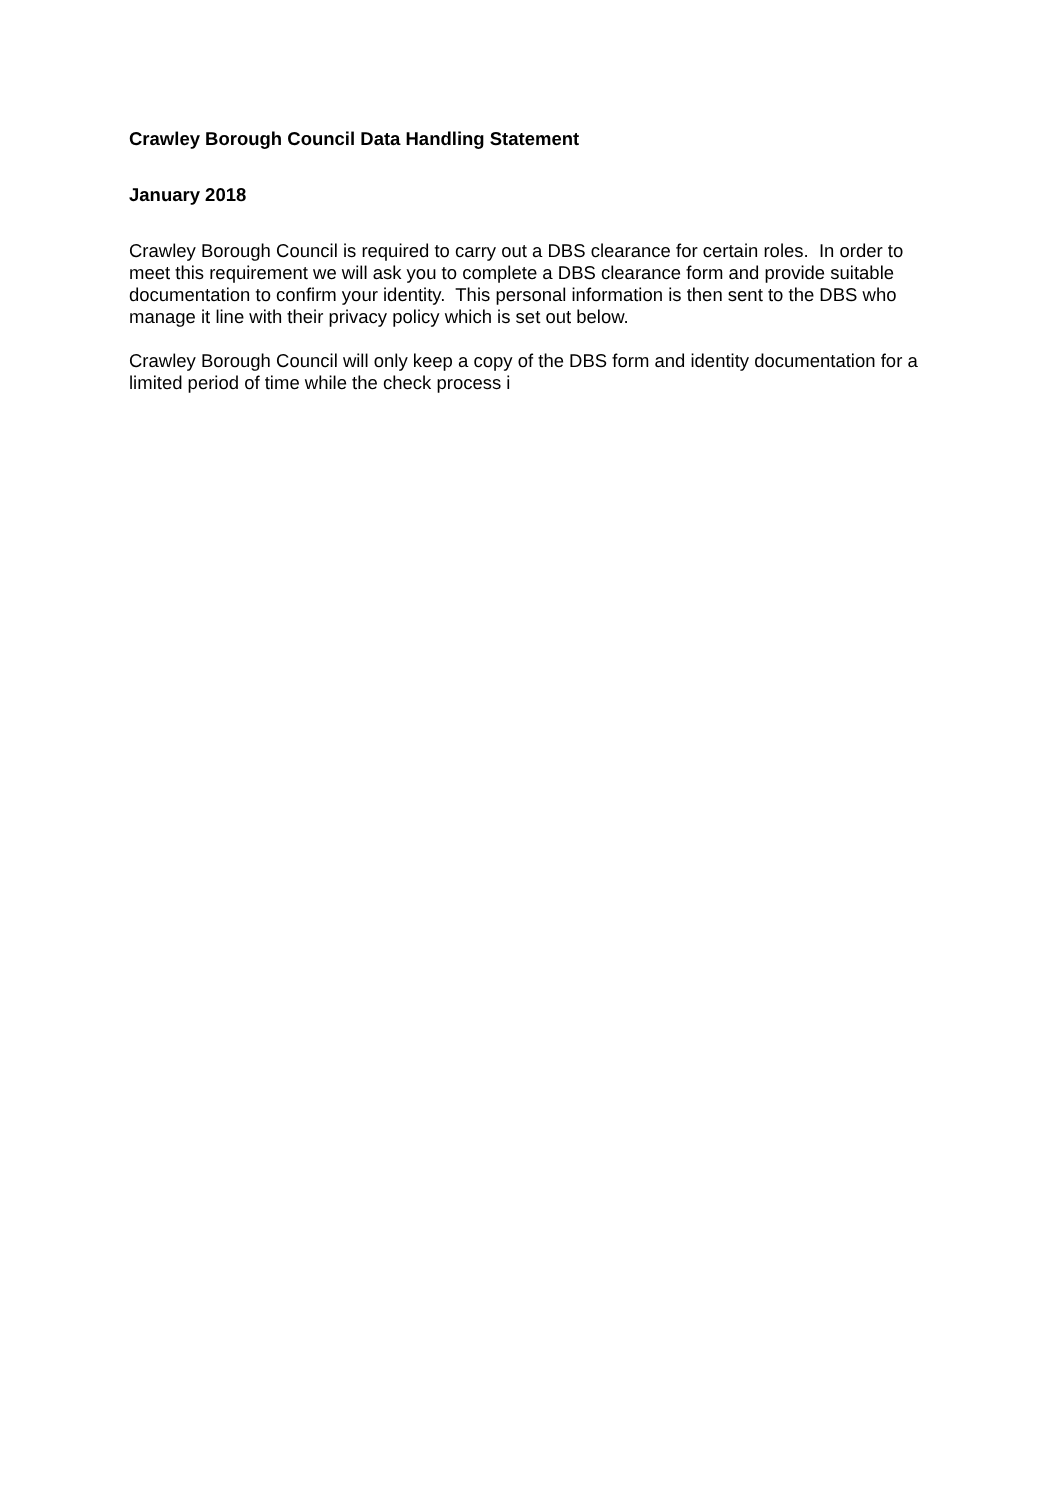Crawley Borough Council Data Handling Statement
January 2018
Crawley Borough Council is required to carry out a DBS clearance for certain roles. In order to meet this requirement we will ask you to complete a DBS clearance form and provide suitable documentation to confirm your identity. This personal information is then sent to the DBS who manage it line with their privacy policy which is set out below.
Crawley Borough Council will only keep a copy of the DBS form and identity documentation for a limited period of time while the check process i